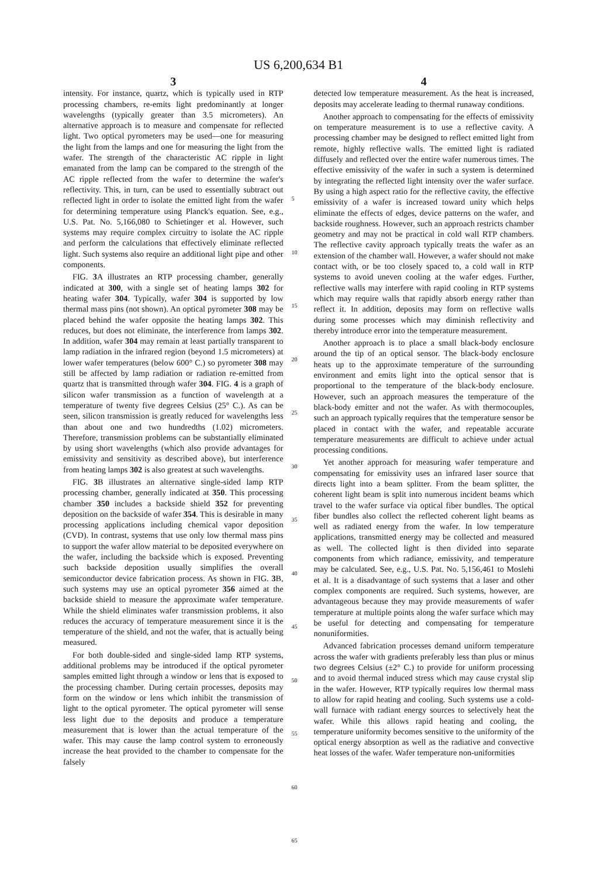US 6,200,634 B1
3
intensity. For instance, quartz, which is typically used in RTP processing chambers, re-emits light predominantly at longer wavelengths (typically greater than 3.5 micrometers). An alternative approach is to measure and compensate for reflected light. Two optical pyrometers may be used—one for measuring the light from the lamps and one for measuring the light from the wafer. The strength of the characteristic AC ripple in light emanated from the lamp can be compared to the strength of the AC ripple reflected from the wafer to determine the wafer's reflectivity. This, in turn, can be used to essentially subtract out reflected light in order to isolate the emitted light from the wafer for determining temperature using Planck's equation. See, e.g., U.S. Pat. No. 5,166,080 to Schietinger et al. However, such systems may require complex circuitry to isolate the AC ripple and perform the calculations that effectively eliminate reflected light. Such systems also require an additional light pipe and other components.
FIG. 3 A illustrates an RTP processing chamber, generally indicated at 300, with a single set of heating lamps 302 for heating wafer 304. Typically, wafer 304 is supported by low thermal mass pins (not shown). An optical pyrometer 308 may be placed behind the wafer opposite the heating lamps 302. This reduces, but does not eliminate, the interference from lamps 302. In addition, wafer 304 may remain at least partially transparent to lamp radiation in the infrared region (beyond 1.5 micrometers) at lower wafer temperatures (below 600° C.) so pyrometer 308 may still be affected by lamp radiation or radiation re-emitted from quartz that is transmitted through wafer 304. FIG. 4 is a graph of silicon wafer transmission as a function of wavelength at a temperature of twenty five degrees Celsius (25° C.). As can be seen, silicon transmission is greatly reduced for wavelengths less than about one and two hundredths (1.02) micrometers. Therefore, transmission problems can be substantially eliminated by using short wavelengths (which also provide advantages for emissivity and sensitivity as described above), but interference from heating lamps 302 is also greatest at such wavelengths.
FIG. 3 B illustrates an alternative single-sided lamp RTP processing chamber, generally indicated at 350. This processing chamber 350 includes a backside shield 352 for preventing deposition on the backside of wafer 354. This is desirable in many processing applications including chemical vapor deposition (CVD). In contrast, systems that use only low thermal mass pins to support the wafer allow material to be deposited everywhere on the wafer, including the backside which is exposed. Preventing such backside deposition usually simplifies the overall semiconductor device fabrication process. As shown in FIG. 3 B, such systems may use an optical pyrometer 356 aimed at the backside shield to measure the approximate wafer temperature. While the shield eliminates wafer transmission problems, it also reduces the accuracy of temperature measurement since it is the temperature of the shield, and not the wafer, that is actually being measured.
For both double-sided and single-sided lamp RTP systems, additional problems may be introduced if the optical pyrometer samples emitted light through a window or lens that is exposed to the processing chamber. During certain processes, deposits may form on the window or lens which inhibit the transmission of light to the optical pyrometer. The optical pyrometer will sense less light due to the deposits and produce a temperature measurement that is lower than the actual temperature of the wafer. This may cause the lamp control system to erroneously increase the heat provided to the chamber to compensate for the falsely
5
10
15
20
25
30
35
40
45
50
55
60
65
4
detected low temperature measurement. As the heat is increased, deposits may accelerate leading to thermal runaway conditions.
Another approach to compensating for the effects of emissivity on temperature measurement is to use a reflective cavity. A processing chamber may be designed to reflect emitted light from remote, highly reflective walls. The emitted light is radiated diffusely and reflected over the entire wafer numerous times. The effective emissivity of the wafer in such a system is determined by integrating the reflected light intensity over the wafer surface. By using a high aspect ratio for the reflective cavity, the effective emissivity of a wafer is increased toward unity which helps eliminate the effects of edges, device patterns on the wafer, and backside roughness. However, such an approach restricts chamber geometry and may not be practical in cold wall RTP chambers. The reflective cavity approach typically treats the wafer as an extension of the chamber wall. However, a wafer should not make contact with, or be too closely spaced to, a cold wall in RTP systems to avoid uneven cooling at the wafer edges. Further, reflective walls may interfere with rapid cooling in RTP systems which may require walls that rapidly absorb energy rather than reflect it. In addition, deposits may form on reflective walls during some processes which may diminish reflectivity and thereby introduce error into the temperature measurement.
Another approach is to place a small black-body enclosure around the tip of an optical sensor. The black-body enclosure heats up to the approximate temperature of the surrounding environment and emits light into the optical sensor that is proportional to the temperature of the black-body enclosure. However, such an approach measures the temperature of the black-body emitter and not the wafer. As with thermocouples, such an approach typically requires that the temperature sensor be placed in contact with the wafer, and repeatable accurate temperature measurements are difficult to achieve under actual processing conditions.
Yet another approach for measuring wafer temperature and compensating for emissivity uses an infrared laser source that directs light into a beam splitter. From the beam splitter, the coherent light beam is split into numerous incident beams which travel to the wafer surface via optical fiber bundles. The optical fiber bundles also collect the reflected coherent light beams as well as radiated energy from the wafer. In low temperature applications, transmitted energy may be collected and measured as well. The collected light is then divided into separate components from which radiance, emissivity, and temperature may be calculated. See, e.g., U.S. Pat. No. 5,156,461 to Moslehi et al. It is a disadvantage of such systems that a laser and other complex components are required. Such systems, however, are advantageous because they may provide measurements of wafer temperature at multiple points along the wafer surface which may be useful for detecting and compensating for temperature nonuniformities.
Advanced fabrication processes demand uniform temperature across the wafer with gradients preferably less than plus or minus two degrees Celsius (±2° C.) to provide for uniform processing and to avoid thermal induced stress which may cause crystal slip in the wafer. However, RTP typically requires low thermal mass to allow for rapid heating and cooling. Such systems use a cold-wall furnace with radiant energy sources to selectively heat the wafer. While this allows rapid heating and cooling, the temperature uniformity becomes sensitive to the uniformity of the optical energy absorption as well as the radiative and convective heat losses of the wafer. Wafer temperature non-uniformities